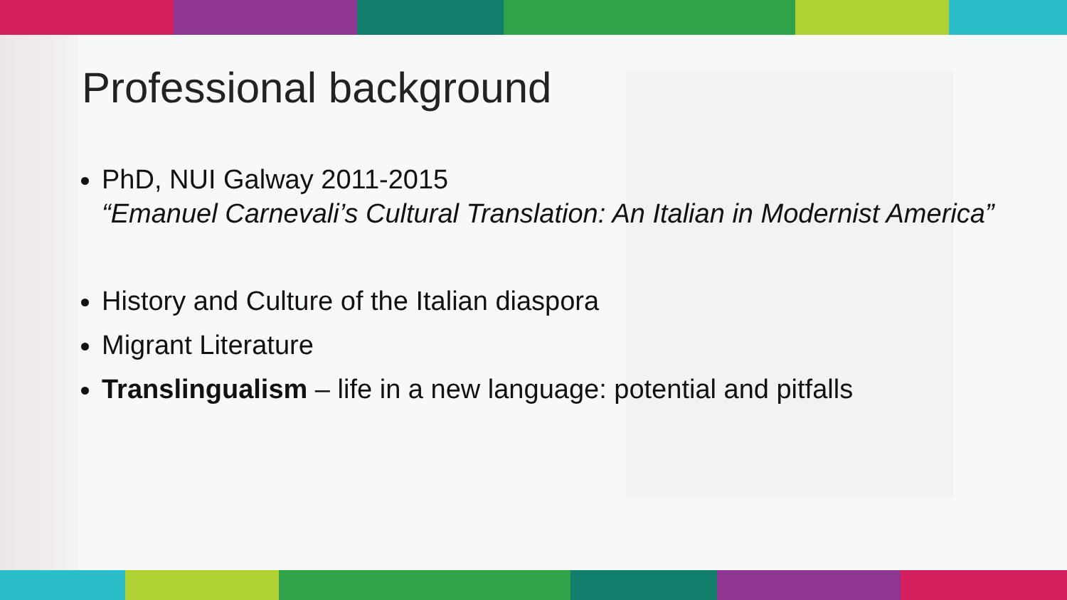Professional background
PhD, NUI Galway 2011-2015
“Emanuel Carnevali’s Cultural Translation: An Italian in Modernist America”
History and Culture of the Italian diaspora
Migrant Literature
Translingualism – life in a new language: potential and pitfalls